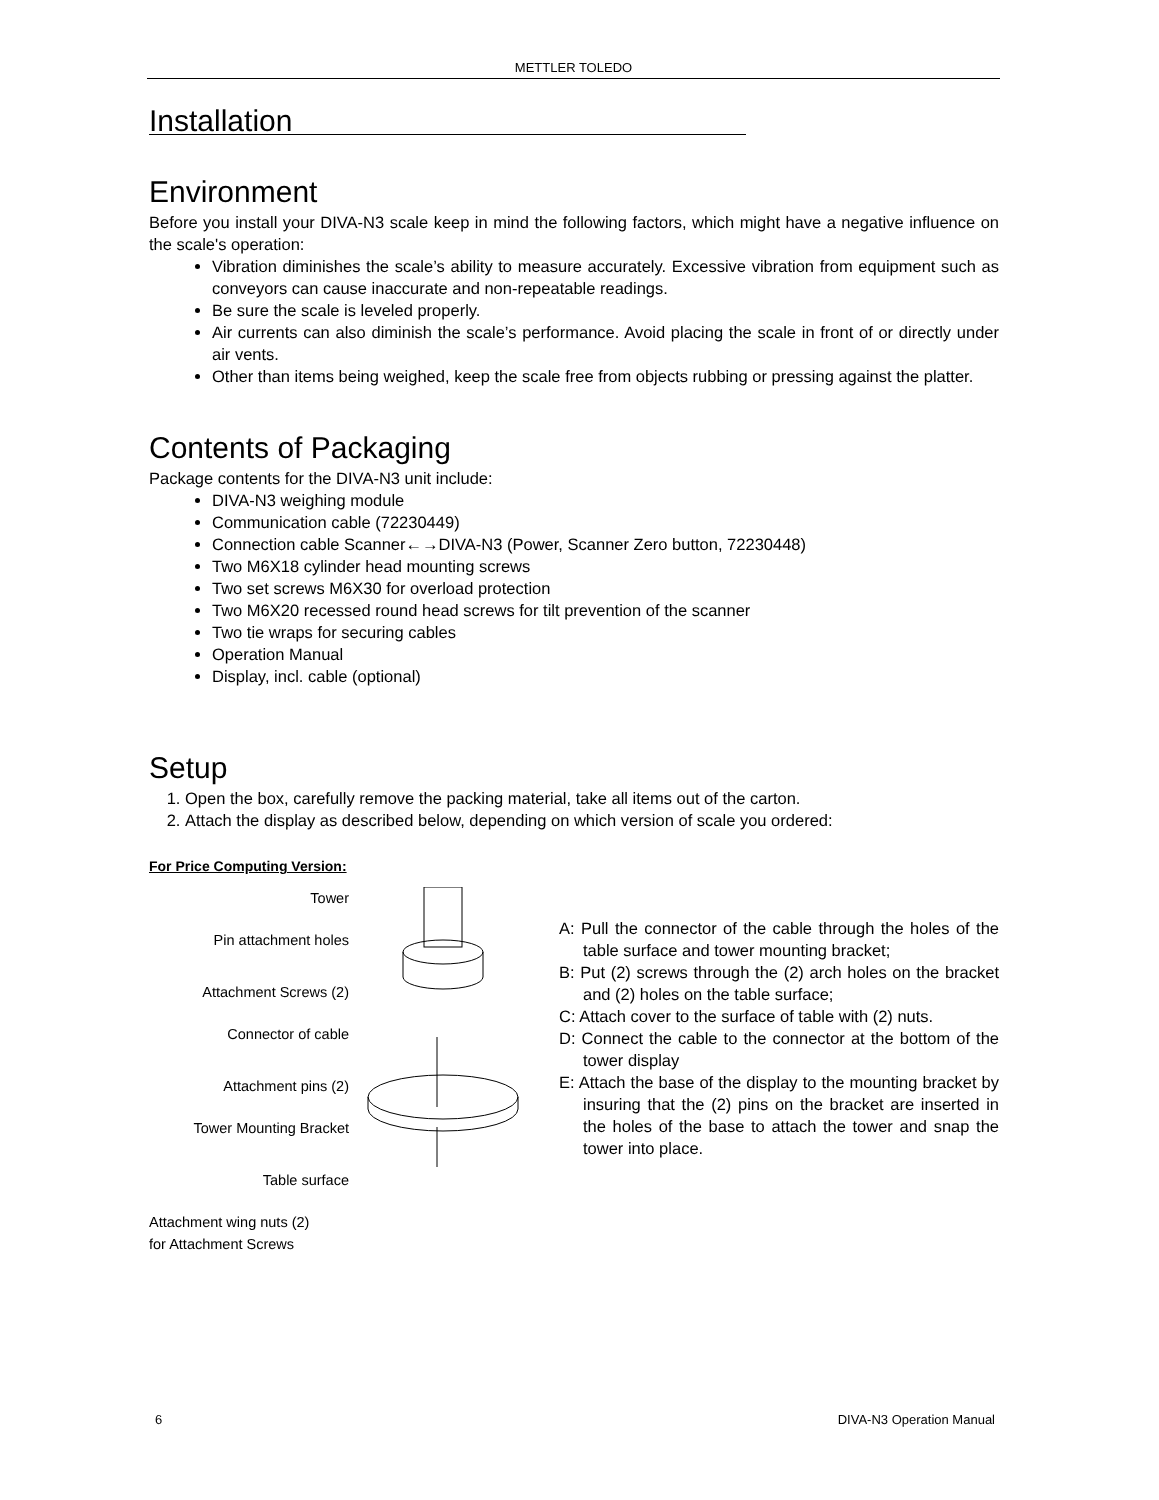METTLER TOLEDO
Installation
Environment
Before you install your DIVA-N3 scale keep in mind the following factors, which might have a negative influence on the scale's operation:
Vibration diminishes the scale’s ability to measure accurately. Excessive vibration from equipment such as conveyors can cause inaccurate and non-repeatable readings.
Be sure the scale is leveled properly.
Air currents can also diminish the scale’s performance. Avoid placing the scale in front of or directly under air vents.
Other than items being weighed, keep the scale free from objects rubbing or pressing against the platter.
Contents of Packaging
Package contents for the DIVA-N3 unit include:
DIVA-N3 weighing module
Communication cable (72230449)
Connection cable Scanner←→DIVA-N3 (Power, Scanner Zero button, 72230448)
Two M6X18 cylinder head mounting screws
Two set screws M6X30 for overload protection
Two M6X20 recessed round head screws for tilt prevention of the scanner
Two tie wraps for securing cables
Operation Manual
Display, incl. cable (optional)
Setup
1. Open the box, carefully remove the packing material, take all items out of the carton.
2. Attach the display as described below, depending on which version of scale you ordered:
For Price Computing Version:
Tower
Pin attachment holes
Attachment Screws (2)
Connector of cable
Attachment pins (2)
Tower Mounting Bracket
Table surface
Attachment wing nuts (2)
for Attachment Screws
A: Pull the connector of the cable through the holes of the table surface and tower mounting bracket;
B: Put (2) screws through the (2) arch holes on the bracket and (2) holes on the table surface;
C: Attach cover to the surface of table with (2) nuts.
D: Connect the cable to the connector at the bottom of the tower display
E: Attach the base of the display to the mounting bracket by insuring that the (2) pins on the bracket are inserted in the holes of the base to attach the tower and snap the tower into place.
6 DIVA-N3 Operation Manual